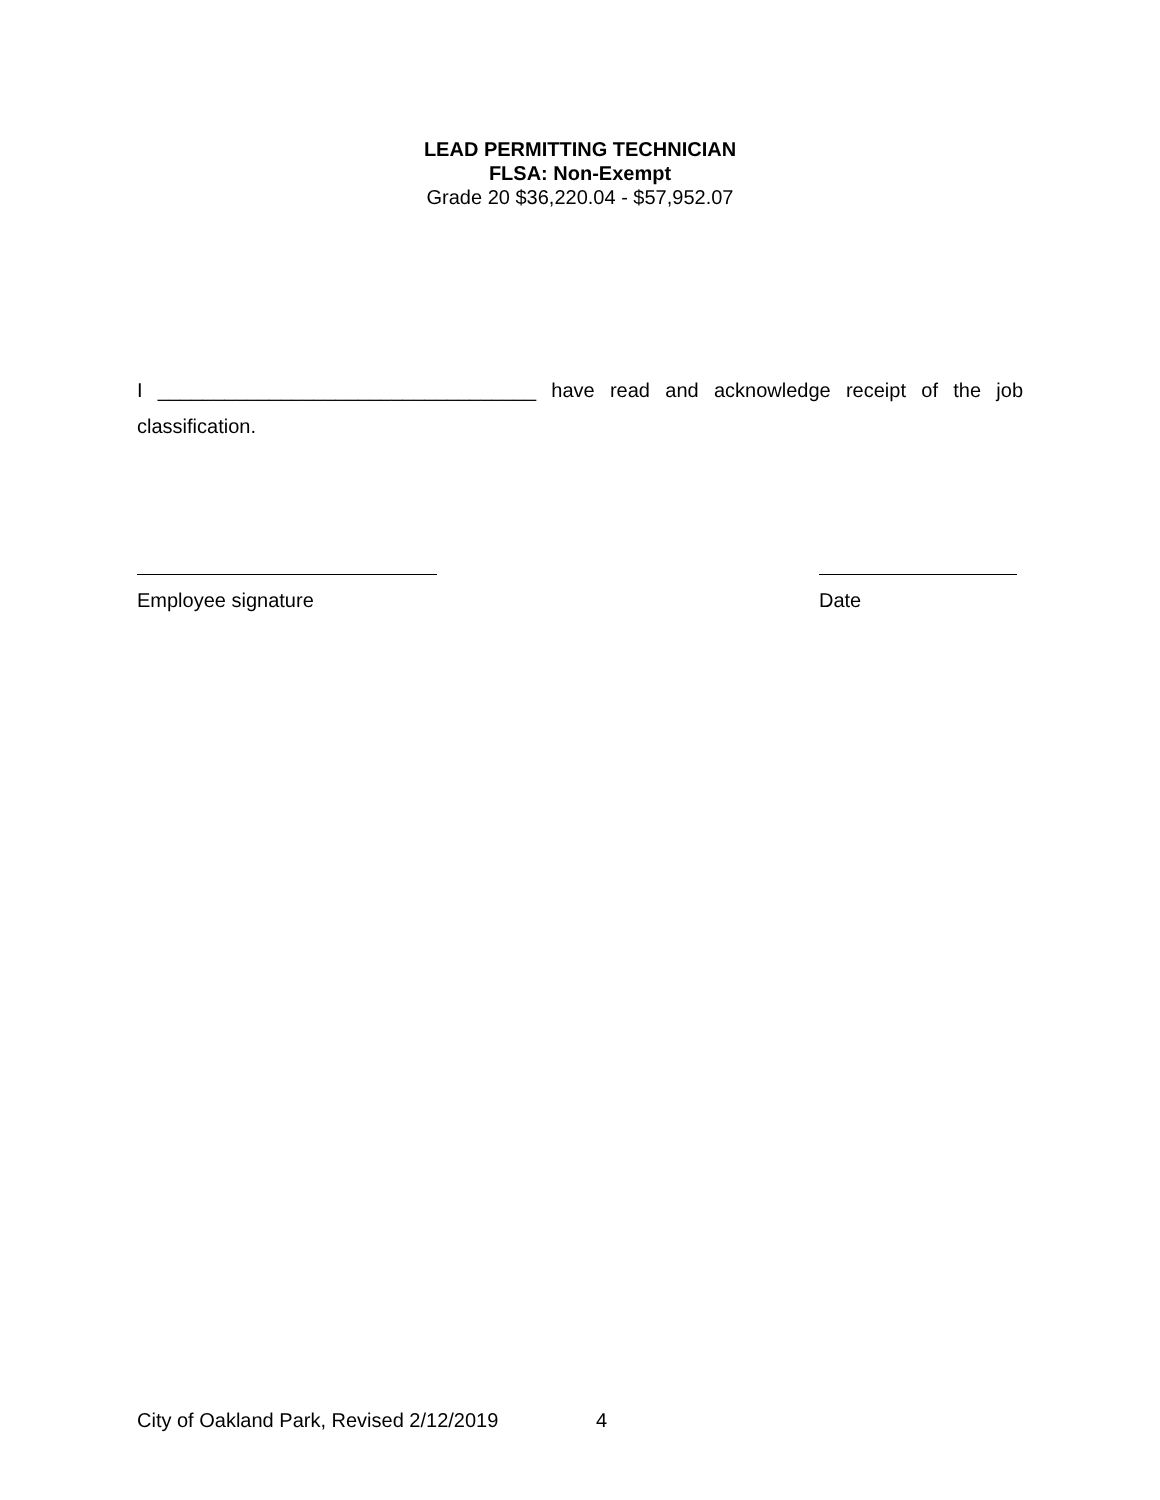LEAD PERMITTING TECHNICIAN
FLSA: Non-Exempt
Grade 20 $36,220.04 - $57,952.07
I __________________________________ have read and acknowledge receipt of the job classification.
Employee signature Date
City of Oakland Park, Revised 2/12/2019 4